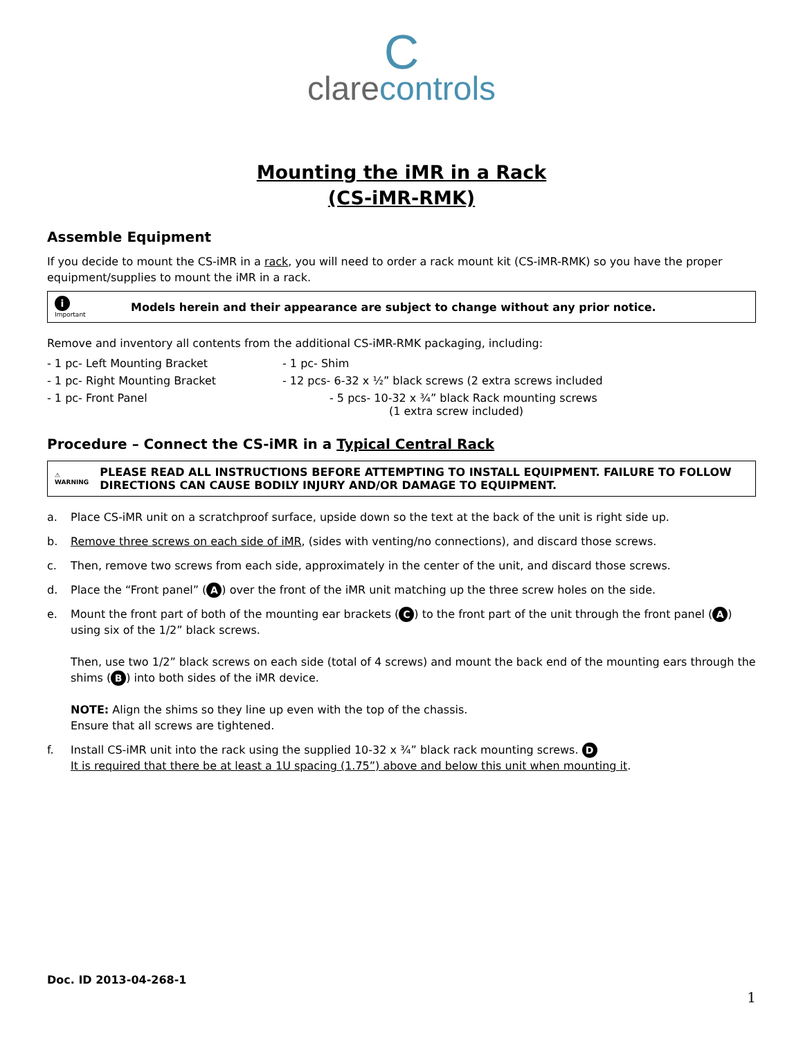Cclarecontrols
Mounting the iMR in a Rack
(CS-iMR-RMK)
Assemble Equipment
If you decide to mount the CS-iMR in a rack, you will need to order a rack mount kit (CS-iMR-RMK) so you have the proper equipment/supplies to mount the iMR in a rack.
i
Important
Models herein and their appearance are subject to change without any prior notice.
Remove and inventory all contents from the additional CS-iMR-RMK packaging, including:
- 1 pc- Left Mounting Bracket
- 1 pc- Shim
- 1 pc- Right Mounting Bracket
- 12 pcs- 6-32 x ½” black screws (2 extra screws included
- 1 pc- Front Panel
- 5 pcs- 10-32 x ¾” black Rack mounting screws
(1 extra screw included)
Procedure – Connect the CS-iMR in a Typical Central Rack
⚠
WARNING
PLEASE READ ALL INSTRUCTIONS BEFORE ATTEMPTING TO INSTALL EQUIPMENT. FAILURE TO FOLLOW DIRECTIONS CAN CAUSE BODILY INJURY AND/OR DAMAGE TO EQUIPMENT.
a. Place CS-iMR unit on a scratchproof surface, upside down so the text at the back of the unit is right side up.
b. Remove three screws on each side of iMR, (sides with venting/no connections), and discard those screws.
c. Then, remove two screws from each side, approximately in the center of the unit, and discard those screws.
d. Place the “Front panel” (A) over the front of the iMR unit matching up the three screw holes on the side.
e. Mount the front part of both of the mounting ear brackets (C) to the front part of the unit through the front panel (A) using six of the 1/2” black screws.
Then, use two 1/2” black screws on each side (total of 4 screws) and mount the back end of the mounting ears through the shims (B) into both sides of the iMR device.
NOTE: Align the shims so they line up even with the top of the chassis.
Ensure that all screws are tightened.
f. Install CS-iMR unit into the rack using the supplied 10-32 x ¾” black rack mounting screws. D
It is required that there be at least a 1U spacing (1.75”) above and below this unit when mounting it.
Doc. ID 2013-04-268-1
1